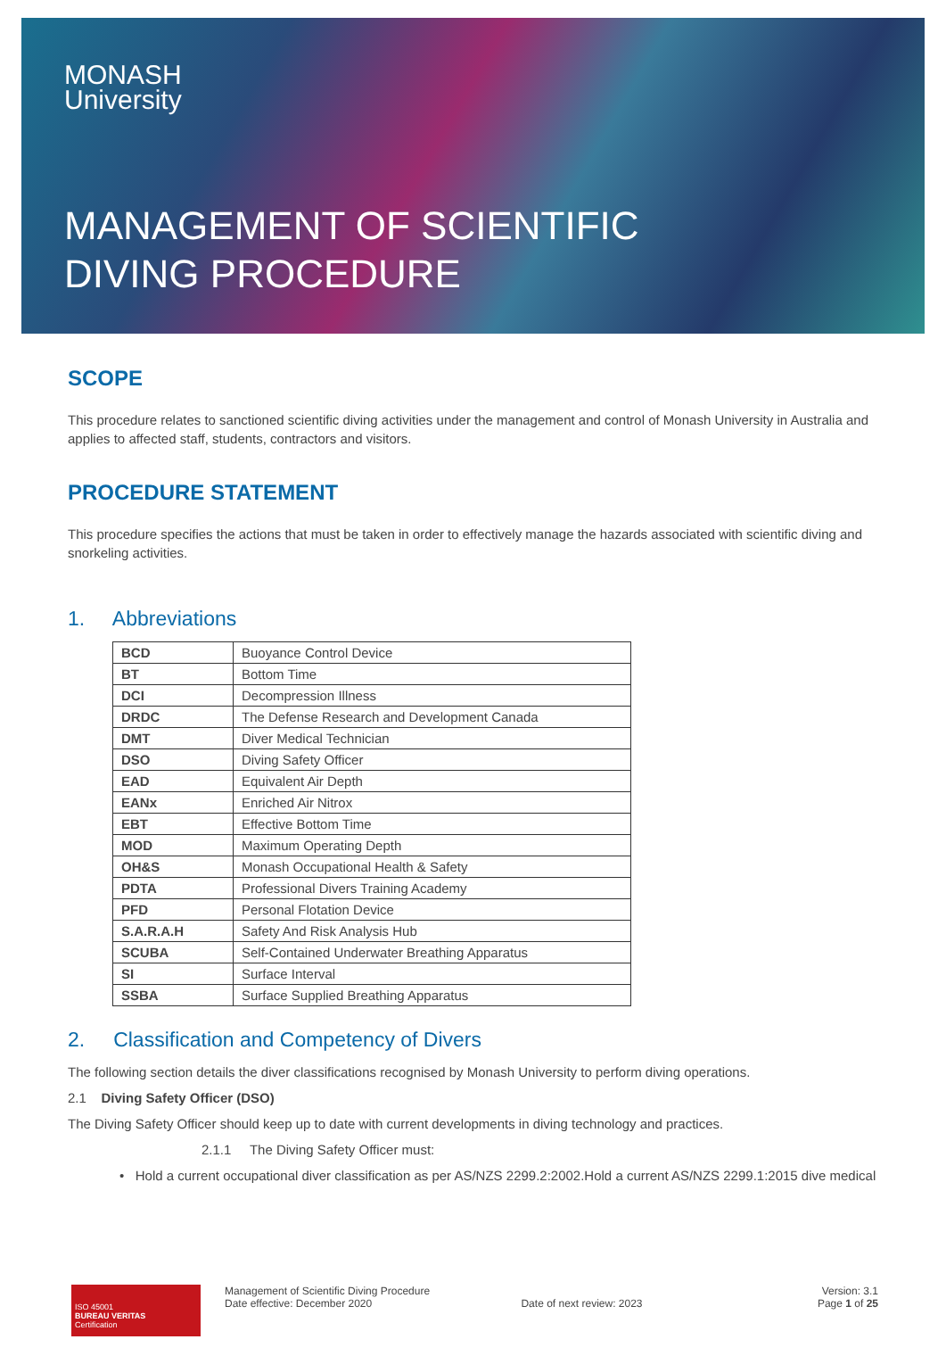MONASH
University
MANAGEMENT OF SCIENTIFIC
DIVING PROCEDURE
SCOPE
This procedure relates to sanctioned scientific diving activities under the management and control of Monash University in Australia and applies to affected staff, students, contractors and visitors.
PROCEDURE STATEMENT
This procedure specifies the actions that must be taken in order to effectively manage the hazards associated with scientific diving and snorkeling activities.
1. Abbreviations
| BCD | Buoyance Control Device |
| BT | Bottom Time |
| DCI | Decompression Illness |
| DRDC | The Defense Research and Development Canada |
| DMT | Diver Medical Technician |
| DSO | Diving Safety Officer |
| EAD | Equivalent Air Depth |
| EANx | Enriched Air Nitrox |
| EBT | Effective Bottom Time |
| MOD | Maximum Operating Depth |
| OH&S | Monash Occupational Health & Safety |
| PDTA | Professional Divers Training Academy |
| PFD | Personal Flotation Device |
| S.A.R.A.H | Safety And Risk Analysis Hub |
| SCUBA | Self-Contained Underwater Breathing Apparatus |
| SI | Surface Interval |
| SSBA | Surface Supplied Breathing Apparatus |
2. Classification and Competency of Divers
The following section details the diver classifications recognised by Monash University to perform diving operations.
2.1 Diving Safety Officer (DSO)
The Diving Safety Officer should keep up to date with current developments in diving technology and practices.
2.1.1 The Diving Safety Officer must:
• Hold a current occupational diver classification as per AS/NZS 2299.2:2002.Hold a current AS/NZS 2299.1:2015 dive medical
ISO 45001
BUREAU VERITAS
Certification
Management of Scientific Diving Procedure
Date effective: December 2020
Date of next review: 2023 Version: 3.1
Page 1 of 25